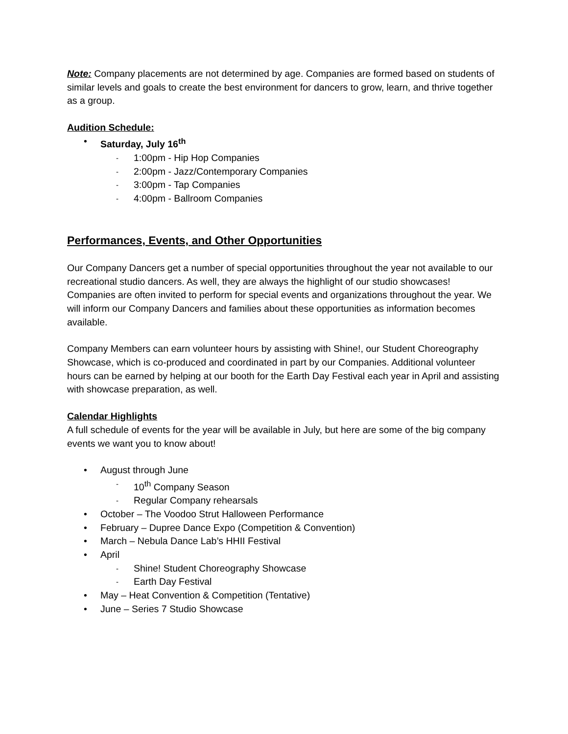Note: Company placements are not determined by age. Companies are formed based on students of similar levels and goals to create the best environment for dancers to grow, learn, and thrive together as a group.
Audition Schedule:
Saturday, July 16<sup>th</sup>
1:00pm - Hip Hop Companies
2:00pm - Jazz/Contemporary Companies
3:00pm - Tap Companies
4:00pm - Ballroom Companies
Performances, Events, and Other Opportunities
Our Company Dancers get a number of special opportunities throughout the year not available to our recreational studio dancers. As well, they are always the highlight of our studio showcases! Companies are often invited to perform for special events and organizations throughout the year. We will inform our Company Dancers and families about these opportunities as information becomes available.
Company Members can earn volunteer hours by assisting with Shine!, our Student Choreography Showcase, which is co-produced and coordinated in part by our Companies. Additional volunteer hours can be earned by helping at our booth for the Earth Day Festival each year in April and assisting with showcase preparation, as well.
Calendar Highlights
A full schedule of events for the year will be available in July, but here are some of the big company events we want you to know about!
August through June
10<sup>th</sup> Company Season
Regular Company rehearsals
October – The Voodoo Strut Halloween Performance
February – Dupree Dance Expo (Competition & Convention)
March – Nebula Dance Lab’s HHII Festival
April
Shine! Student Choreography Showcase
Earth Day Festival
May – Heat Convention & Competition (Tentative)
June – Series 7 Studio Showcase